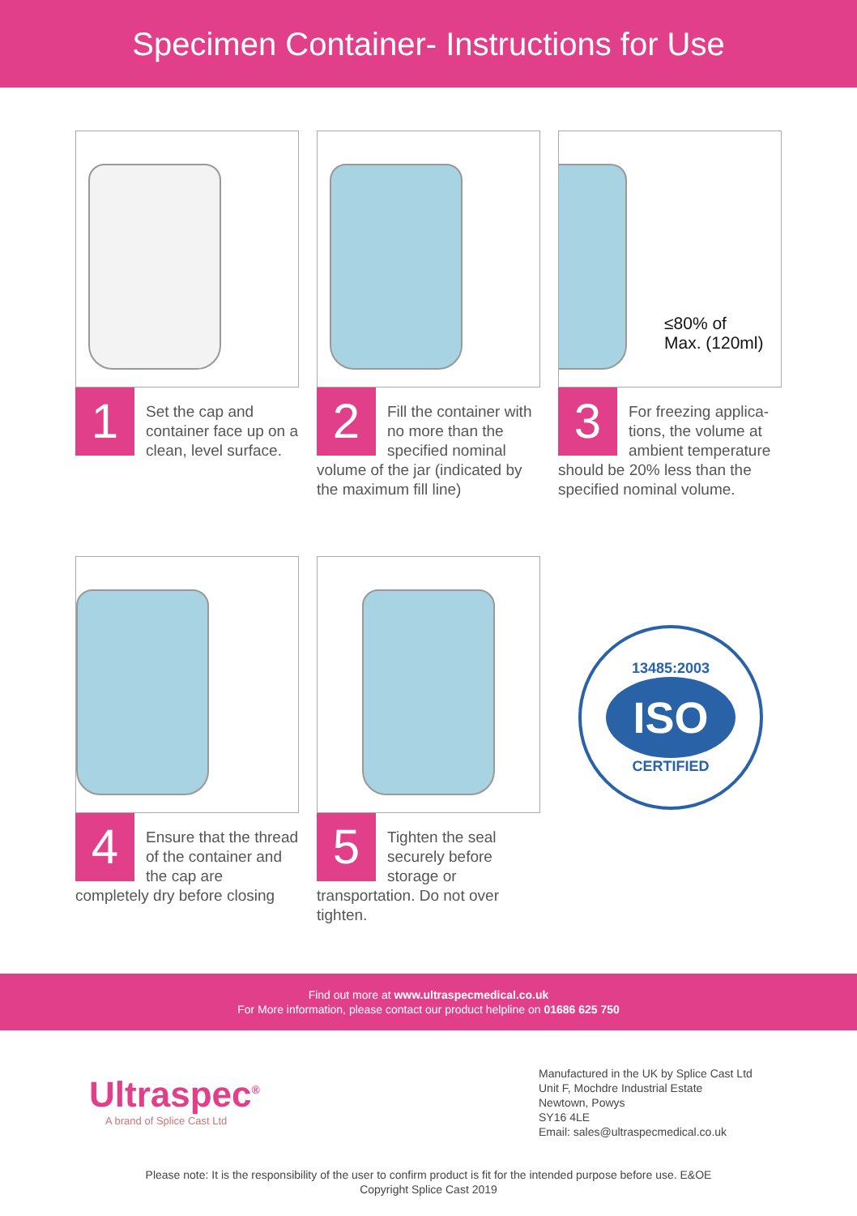Specimen Container- Instructions for Use
1
Set the cap and container face up on a clean, level surface.
2
Fill the container with no more than the specified nominal volume of the jar (indicated by the maximum fill line)
≤80% of
Max. (120ml)
3
For freezing applica-tions, the volume at ambient temperature should be 20% less than the specified nominal volume.
4
Ensure that the thread of the container and the cap are completely dry before closing
5
Tighten the seal securely before storage or transportation. Do not over tighten.
13485:2003
ISO
CERTIFIED
Find out more at www.ultraspecmedical.co.uk
For More information, please contact our product helpline on 01686 625 750
Ultraspec<sup>®</sup>
A brand of Splice Cast Ltd
Manufactured in the UK by Splice Cast Ltd
Unit F, Mochdre Industrial Estate
Newtown, Powys
SY16 4LE
Email: sales@ultraspecmedical.co.uk
Please note: It is the responsibility of the user to confirm product is fit for the intended purpose before use. E&OE
Copyright Splice Cast 2019